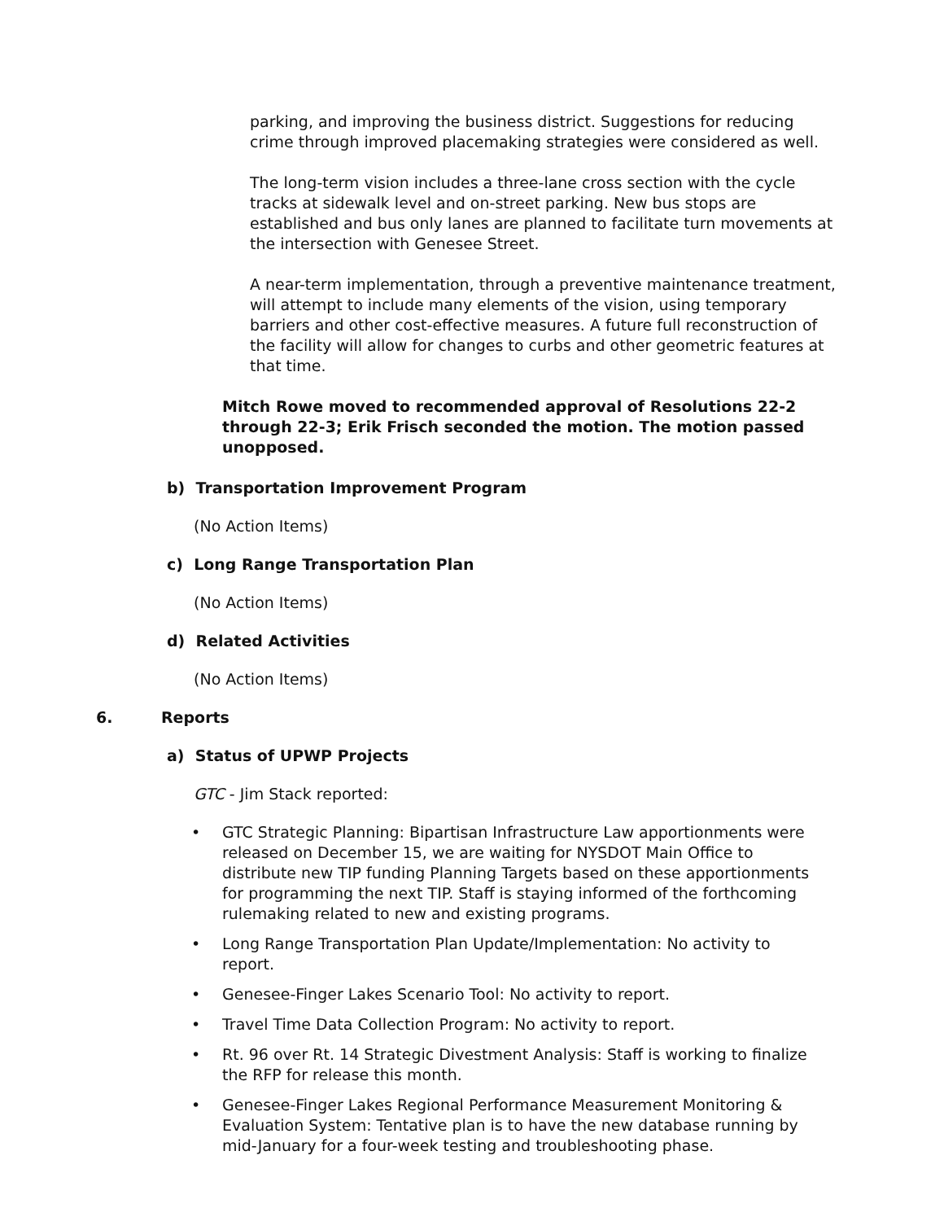parking, and improving the business district. Suggestions for reducing crime through improved placemaking strategies were considered as well.
The long-term vision includes a three-lane cross section with the cycle tracks at sidewalk level and on-street parking. New bus stops are established and bus only lanes are planned to facilitate turn movements at the intersection with Genesee Street.
A near-term implementation, through a preventive maintenance treatment, will attempt to include many elements of the vision, using temporary barriers and other cost-effective measures. A future full reconstruction of the facility will allow for changes to curbs and other geometric features at that time.
Mitch Rowe moved to recommended approval of Resolutions 22-2 through 22-3; Erik Frisch seconded the motion. The motion passed unopposed.
b) Transportation Improvement Program
(No Action Items)
c) Long Range Transportation Plan
(No Action Items)
d) Related Activities
(No Action Items)
6. Reports
a) Status of UPWP Projects
GTC - Jim Stack reported:
• GTC Strategic Planning: Bipartisan Infrastructure Law apportionments were released on December 15, we are waiting for NYSDOT Main Office to distribute new TIP funding Planning Targets based on these apportionments for programming the next TIP. Staff is staying informed of the forthcoming rulemaking related to new and existing programs.
• Long Range Transportation Plan Update/Implementation: No activity to report.
• Genesee-Finger Lakes Scenario Tool: No activity to report.
• Travel Time Data Collection Program: No activity to report.
• Rt. 96 over Rt. 14 Strategic Divestment Analysis: Staff is working to finalize the RFP for release this month.
• Genesee-Finger Lakes Regional Performance Measurement Monitoring & Evaluation System: Tentative plan is to have the new database running by mid-January for a four-week testing and troubleshooting phase.